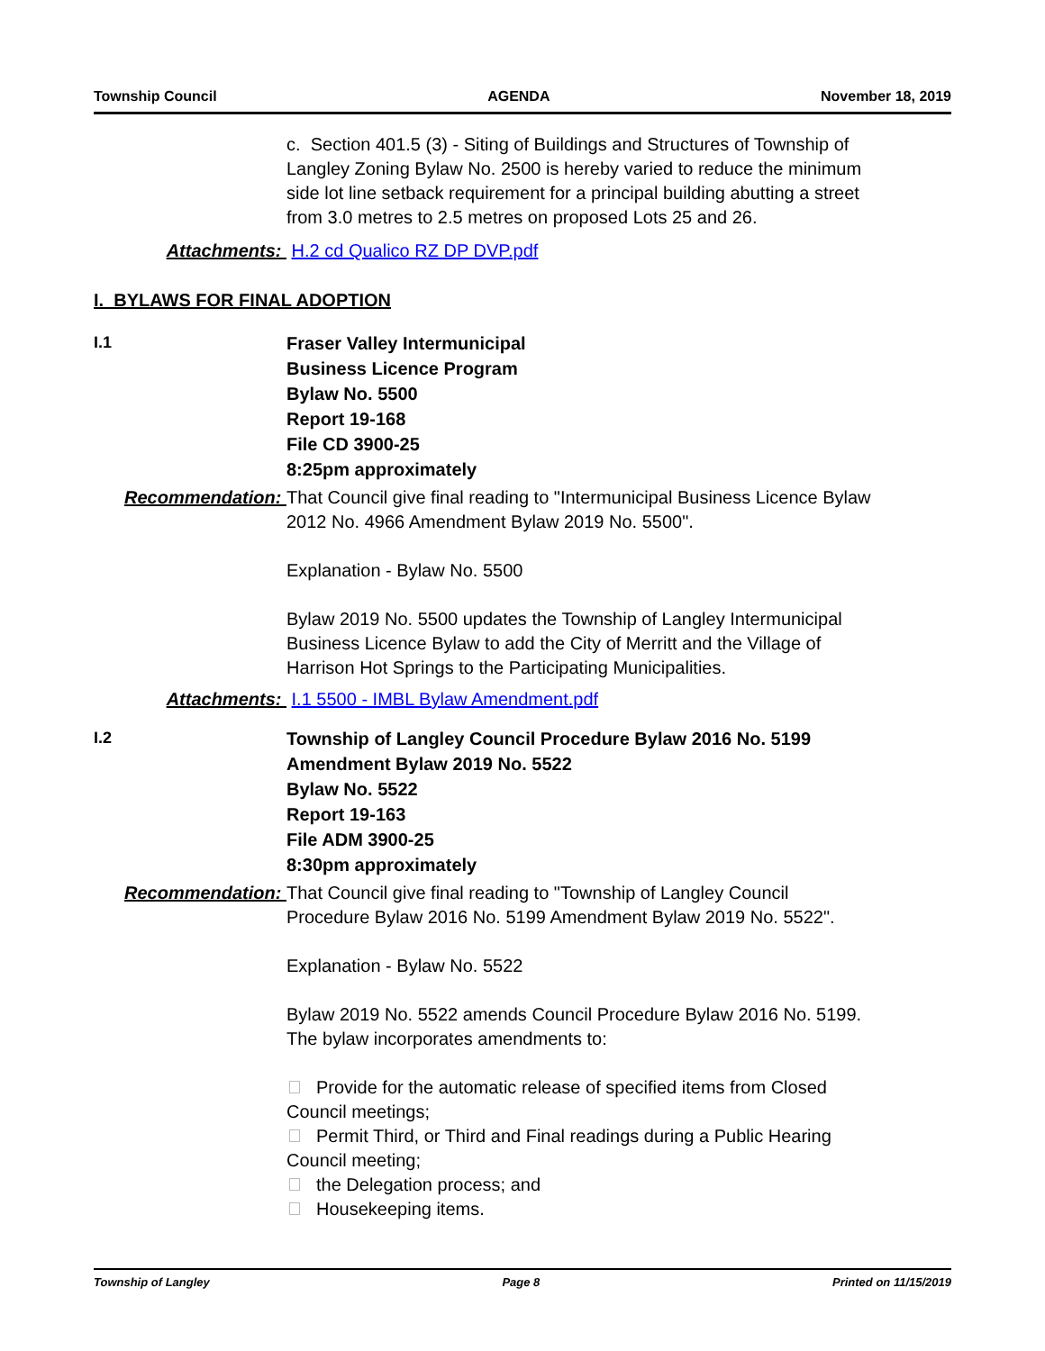Township Council AGENDA November 18, 2019
c. Section 401.5 (3) - Siting of Buildings and Structures of Township of Langley Zoning Bylaw No. 2500 is hereby varied to reduce the minimum side lot line setback requirement for a principal building abutting a street from 3.0 metres to 2.5 metres on proposed Lots 25 and 26.
Attachments: H.2 cd Qualico RZ DP DVP.pdf
I. BYLAWS FOR FINAL ADOPTION
I.1
Fraser Valley Intermunicipal
Business Licence Program
Bylaw No. 5500
Report 19-168
File CD 3900-25
8:25pm approximately
Recommendation: That Council give final reading to "Intermunicipal Business Licence Bylaw 2012 No. 4966 Amendment Bylaw 2019 No. 5500".
Explanation - Bylaw No. 5500
Bylaw 2019 No. 5500 updates the Township of Langley Intermunicipal Business Licence Bylaw to add the City of Merritt and the Village of Harrison Hot Springs to the Participating Municipalities.
Attachments: I.1 5500 - IMBL Bylaw Amendment.pdf
I.2
Township of Langley Council Procedure Bylaw 2016 No. 5199
Amendment Bylaw 2019 No. 5522
Bylaw No. 5522
Report 19-163
File ADM 3900-25
8:30pm approximately
Recommendation: That Council give final reading to "Township of Langley Council Procedure Bylaw 2016 No. 5199 Amendment Bylaw 2019 No. 5522".
Explanation - Bylaw No. 5522
Bylaw 2019 No. 5522 amends Council Procedure Bylaw 2016 No. 5199. The bylaw incorporates amendments to:
Provide for the automatic release of specified items from Closed Council meetings;
Permit Third, or Third and Final readings during a Public Hearing Council meeting;
the Delegation process; and
Housekeeping items.
Township of Langley Page 8 Printed on 11/15/2019